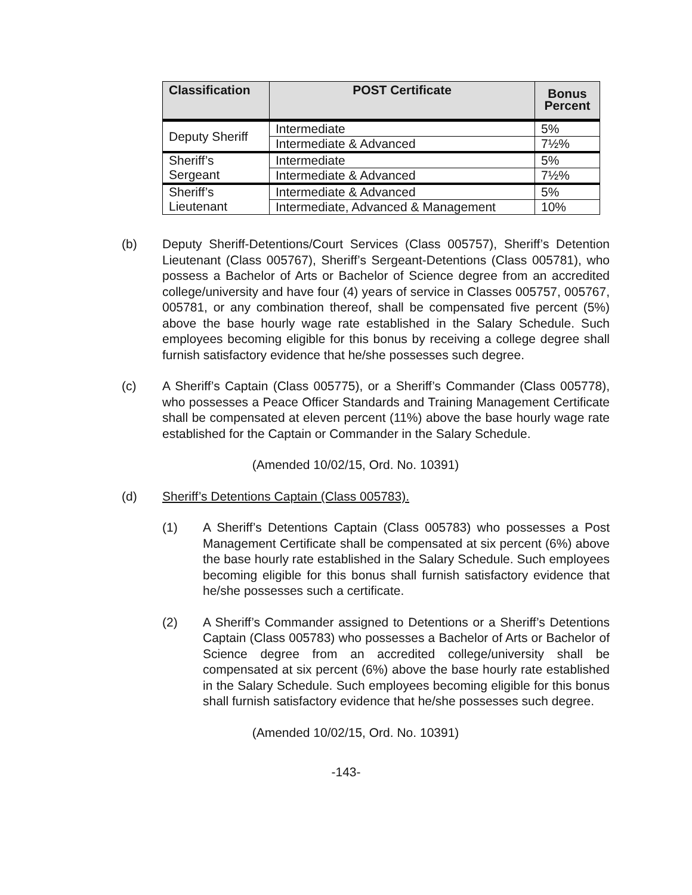| Classification | POST Certificate | Bonus Percent |
| --- | --- | --- |
| Deputy Sheriff | Intermediate | 5% |
| | Intermediate & Advanced | 7½% |
| Sheriff’s Sergeant | Intermediate | 5% |
| | Intermediate & Advanced | 7½% |
| Sheriff’s Lieutenant | Intermediate & Advanced | 5% |
| | Intermediate, Advanced & Management | 10% |
(b) Deputy Sheriff-Detentions/Court Services (Class 005757), Sheriff’s Detention Lieutenant (Class 005767), Sheriff’s Sergeant-Detentions (Class 005781), who possess a Bachelor of Arts or Bachelor of Science degree from an accredited college/university and have four (4) years of service in Classes 005757, 005767, 005781, or any combination thereof, shall be compensated five percent (5%) above the base hourly wage rate established in the Salary Schedule. Such employees becoming eligible for this bonus by receiving a college degree shall furnish satisfactory evidence that he/she possesses such degree.
(c) A Sheriff’s Captain (Class 005775), or a Sheriff’s Commander (Class 005778), who possesses a Peace Officer Standards and Training Management Certificate shall be compensated at eleven percent (11%) above the base hourly wage rate established for the Captain or Commander in the Salary Schedule.
(Amended 10/02/15, Ord. No. 10391)
(d) Sheriff’s Detentions Captain (Class 005783).
(1) A Sheriff’s Detentions Captain (Class 005783) who possesses a Post Management Certificate shall be compensated at six percent (6%) above the base hourly rate established in the Salary Schedule. Such employees becoming eligible for this bonus shall furnish satisfactory evidence that he/she possesses such a certificate.
(2) A Sheriff’s Commander assigned to Detentions or a Sheriff’s Detentions Captain (Class 005783) who possesses a Bachelor of Arts or Bachelor of Science degree from an accredited college/university shall be compensated at six percent (6%) above the base hourly rate established in the Salary Schedule. Such employees becoming eligible for this bonus shall furnish satisfactory evidence that he/she possesses such degree.
(Amended 10/02/15, Ord. No. 10391)
-143-